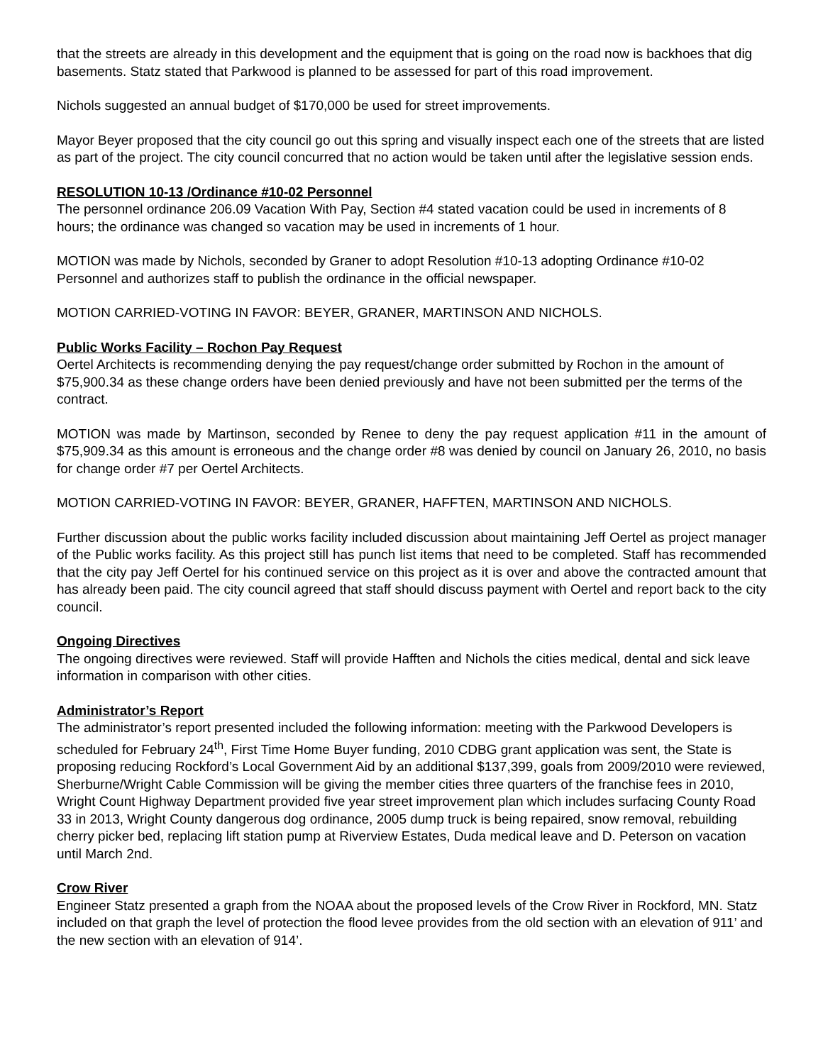that the streets are already in this development and the equipment that is going on the road now is backhoes that dig basements. Statz stated that Parkwood is planned to be assessed for part of this road improvement.
Nichols suggested an annual budget of $170,000 be used for street improvements.
Mayor Beyer proposed that the city council go out this spring and visually inspect each one of the streets that are listed as part of the project. The city council concurred that no action would be taken until after the legislative session ends.
RESOLUTION 10-13 /Ordinance #10-02 Personnel
The personnel ordinance 206.09 Vacation With Pay, Section #4 stated vacation could be used in increments of 8 hours; the ordinance was changed so vacation may be used in increments of 1 hour.
MOTION was made by Nichols, seconded by Graner to adopt Resolution #10-13 adopting Ordinance #10-02 Personnel and authorizes staff to publish the ordinance in the official newspaper.
MOTION CARRIED-VOTING IN FAVOR: BEYER, GRANER, MARTINSON AND NICHOLS.
Public Works Facility – Rochon Pay Request
Oertel Architects is recommending denying the pay request/change order submitted by Rochon in the amount of $75,900.34 as these change orders have been denied previously and have not been submitted per the terms of the contract.
MOTION was made by Martinson, seconded by Renee to deny the pay request application #11 in the amount of $75,909.34 as this amount is erroneous and the change order #8 was denied by council on January 26, 2010, no basis for change order #7 per Oertel Architects.
MOTION CARRIED-VOTING IN FAVOR: BEYER, GRANER, HAFFTEN, MARTINSON AND NICHOLS.
Further discussion about the public works facility included discussion about maintaining Jeff Oertel as project manager of the Public works facility. As this project still has punch list items that need to be completed. Staff has recommended that the city pay Jeff Oertel for his continued service on this project as it is over and above the contracted amount that has already been paid. The city council agreed that staff should discuss payment with Oertel and report back to the city council.
Ongoing Directives
The ongoing directives were reviewed. Staff will provide Hafften and Nichols the cities medical, dental and sick leave information in comparison with other cities.
Administrator’s Report
The administrator’s report presented included the following information: meeting with the Parkwood Developers is scheduled for February 24<sup>th</sup>, First Time Home Buyer funding, 2010 CDBG grant application was sent, the State is proposing reducing Rockford’s Local Government Aid by an additional $137,399, goals from 2009/2010 were reviewed, Sherburne/Wright Cable Commission will be giving the member cities three quarters of the franchise fees in 2010, Wright Count Highway Department provided five year street improvement plan which includes surfacing County Road 33 in 2013, Wright County dangerous dog ordinance, 2005 dump truck is being repaired, snow removal, rebuilding cherry picker bed, replacing lift station pump at Riverview Estates, Duda medical leave and D. Peterson on vacation until March 2nd.
Crow River
Engineer Statz presented a graph from the NOAA about the proposed levels of the Crow River in Rockford, MN. Statz included on that graph the level of protection the flood levee provides from the old section with an elevation of 911’ and the new section with an elevation of 914’.